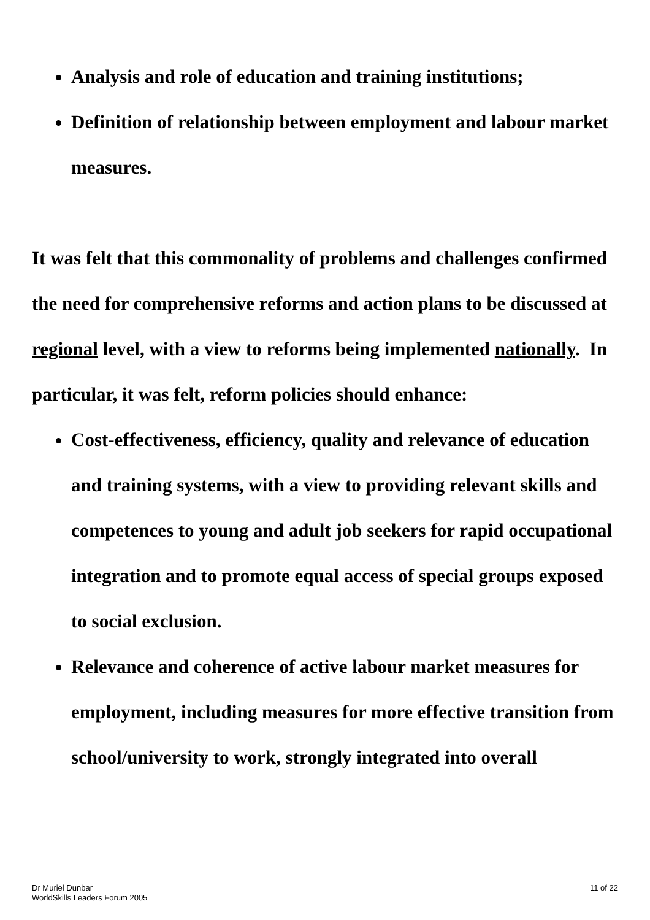Analysis and role of education and training institutions;
Definition of relationship between employment and labour market measures.
It was felt that this commonality of problems and challenges confirmed the need for comprehensive reforms and action plans to be discussed at regional level, with a view to reforms being implemented nationally. In particular, it was felt, reform policies should enhance:
Cost-effectiveness, efficiency, quality and relevance of education and training systems, with a view to providing relevant skills and competences to young and adult job seekers for rapid occupational integration and to promote equal access of special groups exposed to social exclusion.
Relevance and coherence of active labour market measures for employment, including measures for more effective transition from school/university to work, strongly integrated into overall
Dr Muriel Dunbar
WorldSkills Leaders Forum 2005
11 of 22